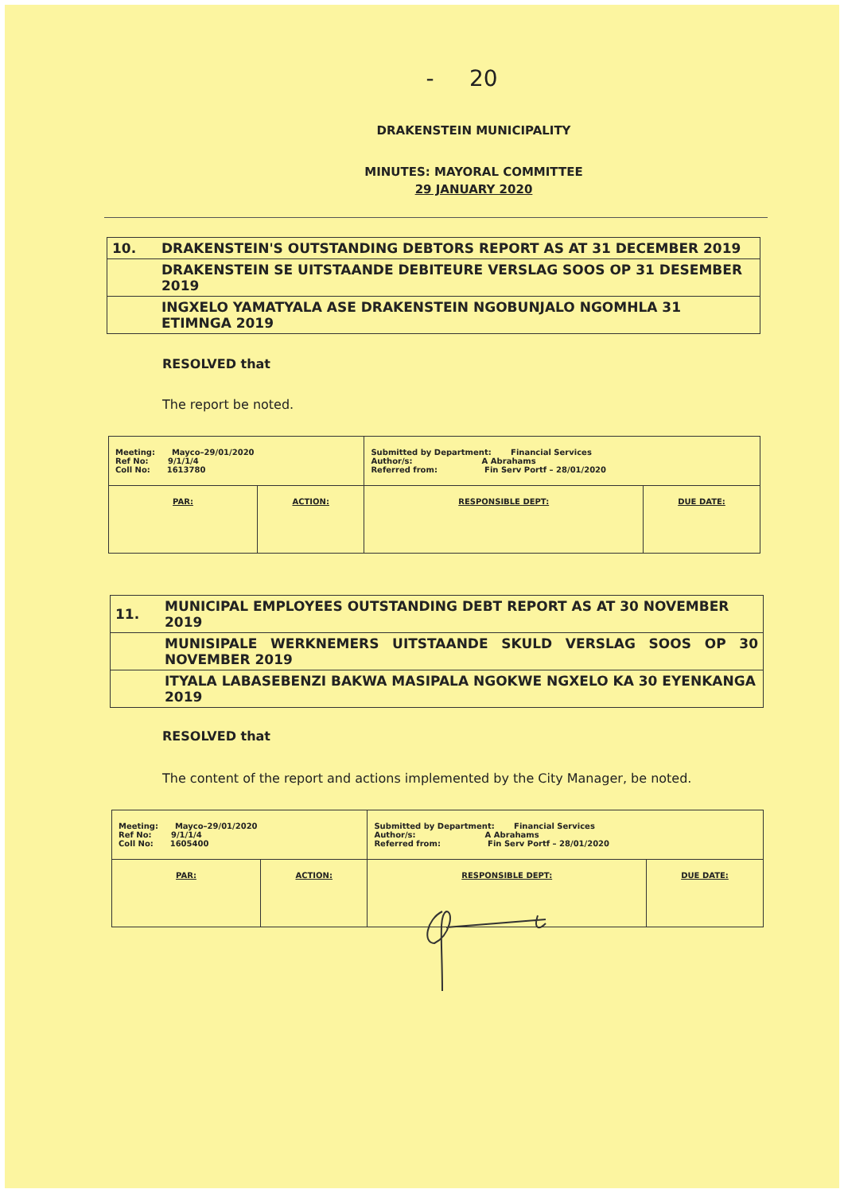- 20
DRAKENSTEIN MUNICIPALITY
MINUTES: MAYORAL COMMITTEE
29 JANUARY 2020
| 10. | DRAKENSTEIN'S OUTSTANDING DEBTORS REPORT AS AT 31 DECEMBER 2019 |
| | DRAKENSTEIN SE UITSTAANDE DEBITEURE VERSLAG SOOS OP 31 DESEMBER 2019 |
| | INGXELO YAMATYALA ASE DRAKENSTEIN NGOBUNJALO NGOMHLA 31 ETIMNGA 2019 |
RESOLVED that
The report be noted.
| Meeting: Mayco–29/01/2020 Ref No: 9/1/1/4 Coll No: 1613780 | | Submitted by Department: Financial Services Author/s: A Abrahams Referred from: Fin Serv Portf – 28/01/2020 | |
| PAR: | ACTION: | RESPONSIBLE DEPT: | DUE DATE: |
| 11. | MUNICIPAL EMPLOYEES OUTSTANDING DEBT REPORT AS AT 30 NOVEMBER 2019 |
| | MUNISIPALE WERKNEMERS UITSTAANDE SKULD VERSLAG SOOS OP 30 NOVEMBER 2019 |
| | ITYALA LABASEBENZI BAKWA MASIPALA NGOKWE NGXELO KA 30 EYENKANGA 2019 |
RESOLVED that
The content of the report and actions implemented by the City Manager, be noted.
| Meeting: Mayco–29/01/2020 Ref No: 9/1/1/4 Coll No: 1605400 | | Submitted by Department: Financial Services Author/s: A Abrahams Referred from: Fin Serv Portf – 28/01/2020 | |
| PAR: | ACTION: | RESPONSIBLE DEPT: | DUE DATE: |